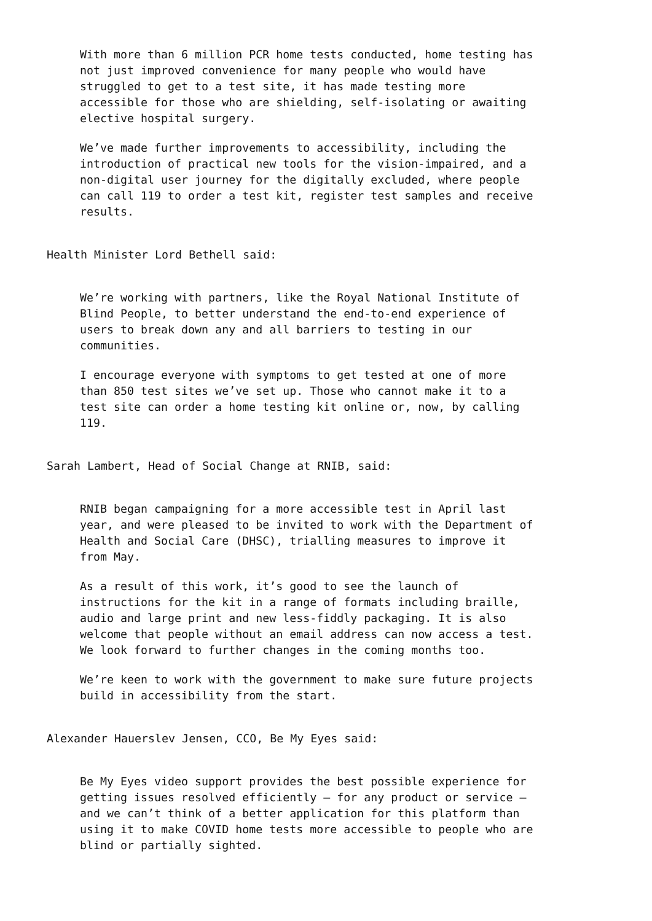With more than 6 million PCR home tests conducted, home testing has not just improved convenience for many people who would have struggled to get to a test site, it has made testing more accessible for those who are shielding, self-isolating or awaiting elective hospital surgery.
We’ve made further improvements to accessibility, including the introduction of practical new tools for the vision-impaired, and a non-digital user journey for the digitally excluded, where people can call 119 to order a test kit, register test samples and receive results.
Health Minister Lord Bethell said:
We’re working with partners, like the Royal National Institute of Blind People, to better understand the end-to-end experience of users to break down any and all barriers to testing in our communities.
I encourage everyone with symptoms to get tested at one of more than 850 test sites we’ve set up. Those who cannot make it to a test site can order a home testing kit online or, now, by calling 119.
Sarah Lambert, Head of Social Change at RNIB, said:
RNIB began campaigning for a more accessible test in April last year, and were pleased to be invited to work with the Department of Health and Social Care (DHSC), trialling measures to improve it from May.
As a result of this work, it’s good to see the launch of instructions for the kit in a range of formats including braille, audio and large print and new less-fiddly packaging. It is also welcome that people without an email address can now access a test. We look forward to further changes in the coming months too.
We’re keen to work with the government to make sure future projects build in accessibility from the start.
Alexander Hauerslev Jensen, CCO, Be My Eyes said:
Be My Eyes video support provides the best possible experience for getting issues resolved efficiently – for any product or service – and we can’t think of a better application for this platform than using it to make COVID home tests more accessible to people who are blind or partially sighted.